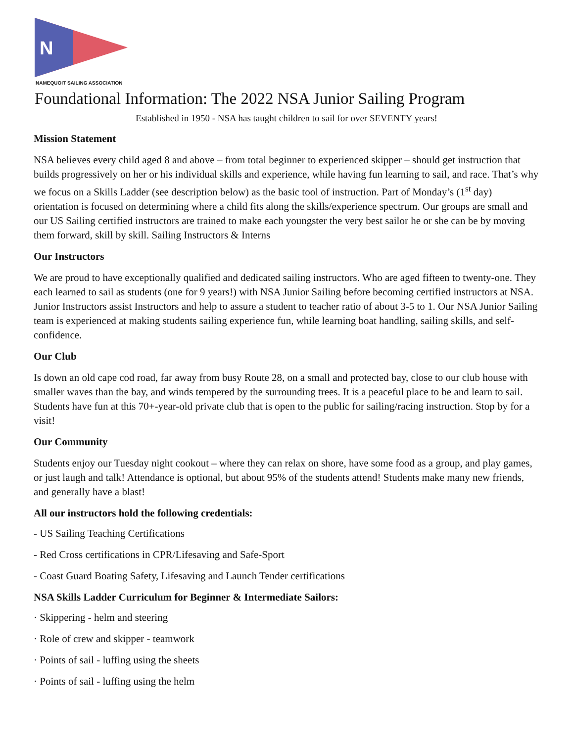N
NAMEQUOIT SAILING ASSOCIATION
Foundational Information: The 2022 NSA Junior Sailing Program
Established in 1950 - NSA has taught children to sail for over SEVENTY years!
Mission Statement
NSA believes every child aged 8 and above – from total beginner to experienced skipper – should get instruction that builds progressively on her or his individual skills and experience, while having fun learning to sail, and race. That’s why we focus on a Skills Ladder (see description below) as the basic tool of instruction. Part of Monday’s (1<sup>st</sup> day) orientation is focused on determining where a child fits along the skills/experience spectrum. Our groups are small and our US Sailing certified instructors are trained to make each youngster the very best sailor he or she can be by moving them forward, skill by skill. Sailing Instructors & Interns
Our Instructors
We are proud to have exceptionally qualified and dedicated sailing instructors. Who are aged fifteen to twenty-one. They each learned to sail as students (one for 9 years!) with NSA Junior Sailing before becoming certified instructors at NSA. Junior Instructors assist Instructors and help to assure a student to teacher ratio of about 3-5 to 1. Our NSA Junior Sailing team is experienced at making students sailing experience fun, while learning boat handling, sailing skills, and self-confidence.
Our Club
Is down an old cape cod road, far away from busy Route 28, on a small and protected bay, close to our club house with smaller waves than the bay, and winds tempered by the surrounding trees. It is a peaceful place to be and learn to sail. Students have fun at this 70+-year-old private club that is open to the public for sailing/racing instruction. Stop by for a visit!
Our Community
Students enjoy our Tuesday night cookout – where they can relax on shore, have some food as a group, and play games, or just laugh and talk! Attendance is optional, but about 95% of the students attend! Students make many new friends, and generally have a blast!
All our instructors hold the following credentials:
- US Sailing Teaching Certifications
- Red Cross certifications in CPR/Lifesaving and Safe-Sport
- Coast Guard Boating Safety, Lifesaving and Launch Tender certifications
NSA Skills Ladder Curriculum for Beginner & Intermediate Sailors:
· Skippering - helm and steering
· Role of crew and skipper - teamwork
· Points of sail - luffing using the sheets
· Points of sail - luffing using the helm